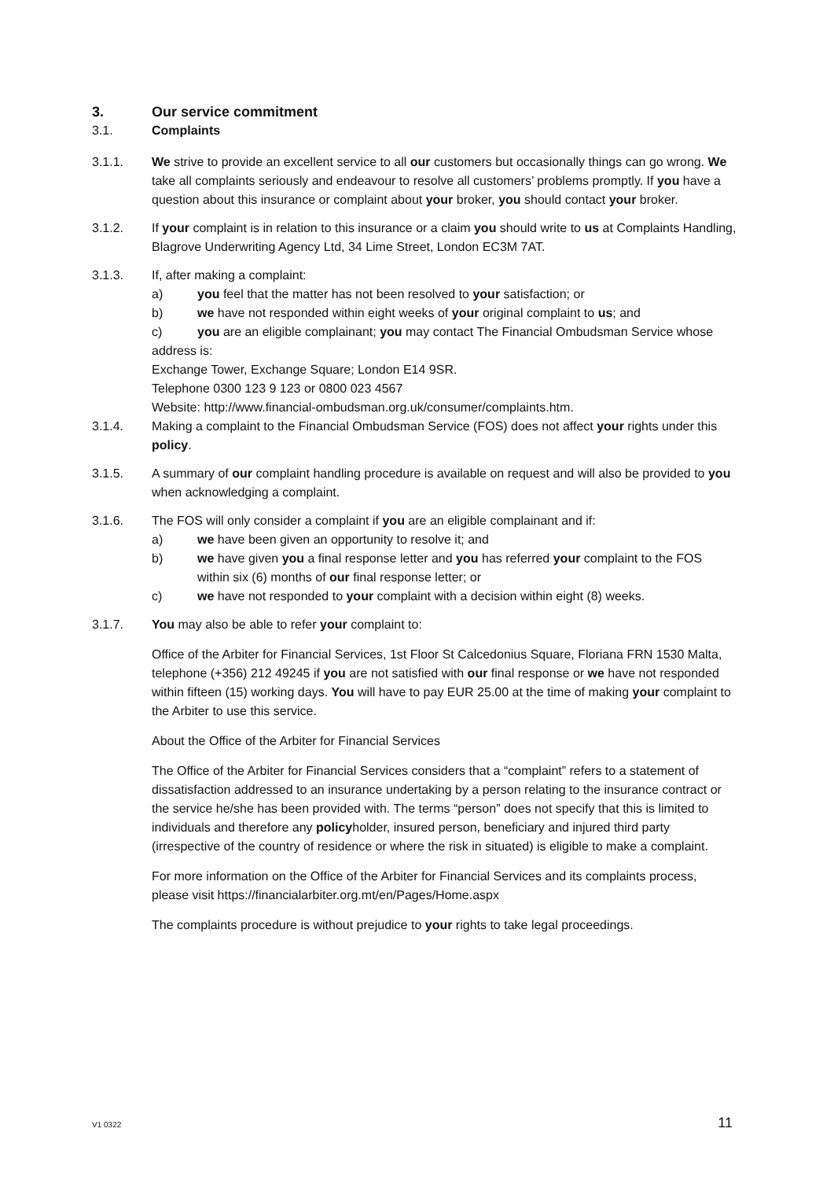3. Our service commitment
3.1. Complaints
3.1.1. We strive to provide an excellent service to all our customers but occasionally things can go wrong. We take all complaints seriously and endeavour to resolve all customers’ problems promptly. If you have a question about this insurance or complaint about your broker, you should contact your broker.
3.1.2. If your complaint is in relation to this insurance or a claim you should write to us at Complaints Handling, Blagrove Underwriting Agency Ltd, 34 Lime Street, London EC3M 7AT.
3.1.3. If, after making a complaint:
a) you feel that the matter has not been resolved to your satisfaction; or
b) we have not responded within eight weeks of your original complaint to us; and
c) you are an eligible complainant; you may contact The Financial Ombudsman Service whose address is:
Exchange Tower, Exchange Square; London E14 9SR.
Telephone 0300 123 9 123 or 0800 023 4567
Website: http://www.financial-ombudsman.org.uk/consumer/complaints.htm.
3.1.4. Making a complaint to the Financial Ombudsman Service (FOS) does not affect your rights under this policy.
3.1.5. A summary of our complaint handling procedure is available on request and will also be provided to you when acknowledging a complaint.
3.1.6. The FOS will only consider a complaint if you are an eligible complainant and if:
a) we have been given an opportunity to resolve it; and
b) we have given you a final response letter and you has referred your complaint to the FOS within six (6) months of our final response letter; or
c) we have not responded to your complaint with a decision within eight (8) weeks.
3.1.7. You may also be able to refer your complaint to:
Office of the Arbiter for Financial Services, 1st Floor St Calcedonius Square, Floriana FRN 1530 Malta, telephone (+356) 212 49245 if you are not satisfied with our final response or we have not responded within fifteen (15) working days. You will have to pay EUR 25.00 at the time of making your complaint to the Arbiter to use this service.
About the Office of the Arbiter for Financial Services
The Office of the Arbiter for Financial Services considers that a “complaint” refers to a statement of dissatisfaction addressed to an insurance undertaking by a person relating to the insurance contract or the service he/she has been provided with. The terms “person” does not specify that this is limited to individuals and therefore any policyholder, insured person, beneficiary and injured third party (irrespective of the country of residence or where the risk in situated) is eligible to make a complaint.
For more information on the Office of the Arbiter for Financial Services and its complaints process, please visit https://financialarbiter.org.mt/en/Pages/Home.aspx
The complaints procedure is without prejudice to your rights to take legal proceedings.
V1 0322 11